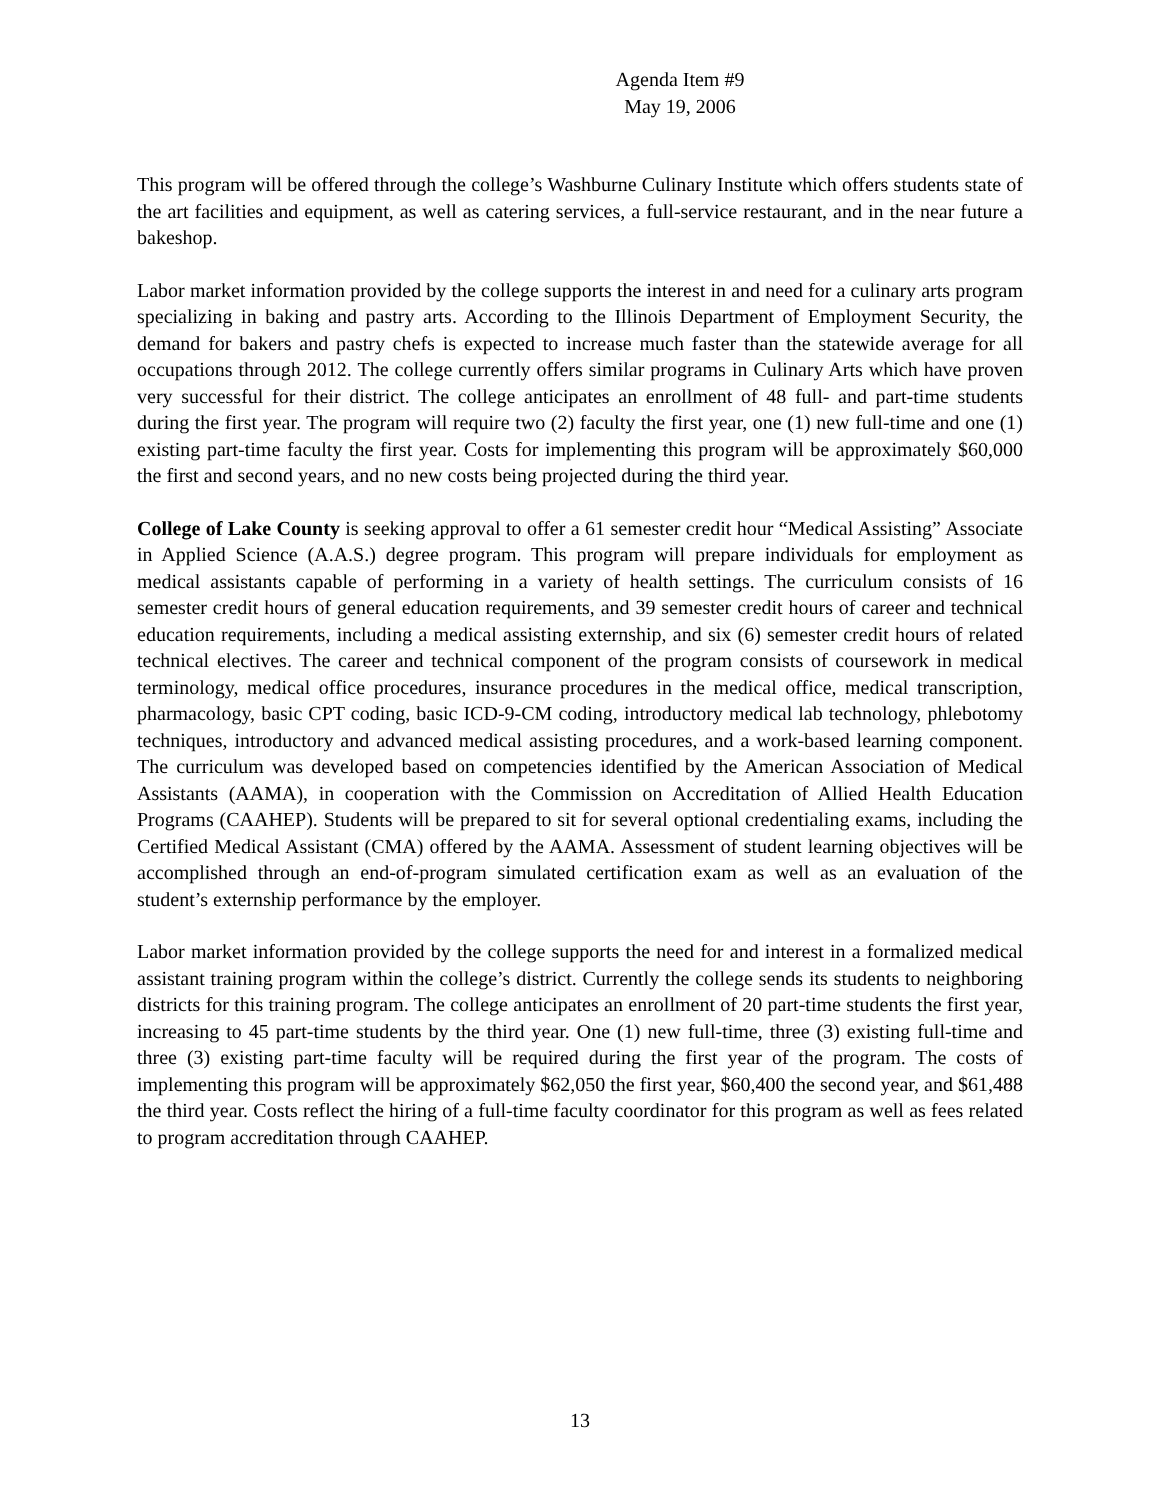Agenda Item #9
May 19, 2006
This program will be offered through the college’s Washburne Culinary Institute which offers students state of the art facilities and equipment, as well as catering services, a full-service restaurant, and in the near future a bakeshop.
Labor market information provided by the college supports the interest in and need for a culinary arts program specializing in baking and pastry arts. According to the Illinois Department of Employment Security, the demand for bakers and pastry chefs is expected to increase much faster than the statewide average for all occupations through 2012. The college currently offers similar programs in Culinary Arts which have proven very successful for their district. The college anticipates an enrollment of 48 full- and part-time students during the first year. The program will require two (2) faculty the first year, one (1) new full-time and one (1) existing part-time faculty the first year. Costs for implementing this program will be approximately $60,000 the first and second years, and no new costs being projected during the third year.
College of Lake County is seeking approval to offer a 61 semester credit hour “Medical Assisting” Associate in Applied Science (A.A.S.) degree program. This program will prepare individuals for employment as medical assistants capable of performing in a variety of health settings. The curriculum consists of 16 semester credit hours of general education requirements, and 39 semester credit hours of career and technical education requirements, including a medical assisting externship, and six (6) semester credit hours of related technical electives. The career and technical component of the program consists of coursework in medical terminology, medical office procedures, insurance procedures in the medical office, medical transcription, pharmacology, basic CPT coding, basic ICD-9-CM coding, introductory medical lab technology, phlebotomy techniques, introductory and advanced medical assisting procedures, and a work-based learning component. The curriculum was developed based on competencies identified by the American Association of Medical Assistants (AAMA), in cooperation with the Commission on Accreditation of Allied Health Education Programs (CAAHEP). Students will be prepared to sit for several optional credentialing exams, including the Certified Medical Assistant (CMA) offered by the AAMA. Assessment of student learning objectives will be accomplished through an end-of-program simulated certification exam as well as an evaluation of the student’s externship performance by the employer.
Labor market information provided by the college supports the need for and interest in a formalized medical assistant training program within the college’s district. Currently the college sends its students to neighboring districts for this training program. The college anticipates an enrollment of 20 part-time students the first year, increasing to 45 part-time students by the third year. One (1) new full-time, three (3) existing full-time and three (3) existing part-time faculty will be required during the first year of the program. The costs of implementing this program will be approximately $62,050 the first year, $60,400 the second year, and $61,488 the third year. Costs reflect the hiring of a full-time faculty coordinator for this program as well as fees related to program accreditation through CAAHEP.
13